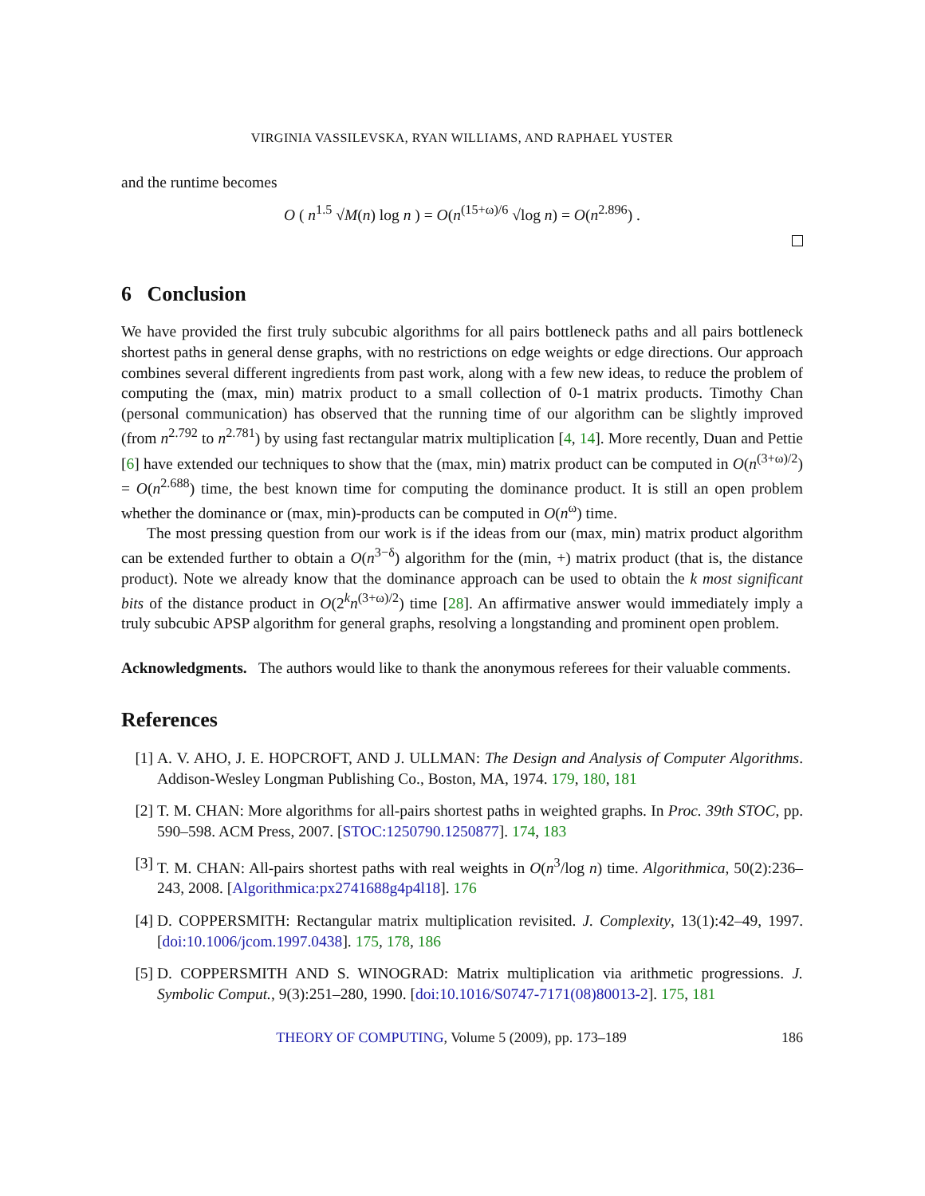VIRGINIA VASSILEVSKA, RYAN WILLIAMS, AND RAPHAEL YUSTER
and the runtime becomes
O ( n<sup>1.5</sup> √M(n) log n ) = O(n<sup>(15+ω)/6</sup> √log n) = O(n<sup>2.896</sup>) .
6 Conclusion
We have provided the first truly subcubic algorithms for all pairs bottleneck paths and all pairs bottleneck shortest paths in general dense graphs, with no restrictions on edge weights or edge directions. Our approach combines several different ingredients from past work, along with a few new ideas, to reduce the problem of computing the (max, min) matrix product to a small collection of 0-1 matrix products. Timothy Chan (personal communication) has observed that the running time of our algorithm can be slightly improved (from n<sup>2.792</sup> to n<sup>2.781</sup>) by using fast rectangular matrix multiplication [4, 14]. More recently, Duan and Pettie [6] have extended our techniques to show that the (max, min) matrix product can be computed in O(n<sup>(3+ω)/2</sup>) = O(n<sup>2.688</sup>) time, the best known time for computing the dominance product. It is still an open problem whether the dominance or (max, min)-products can be computed in O(n<sup>ω</sup>) time.
The most pressing question from our work is if the ideas from our (max, min) matrix product algorithm can be extended further to obtain a O(n<sup>3−δ</sup>) algorithm for the (min, +) matrix product (that is, the distance product). Note we already know that the dominance approach can be used to obtain the k most significant bits of the distance product in O(2<sup>k</sup>n<sup>(3+ω)/2</sup>) time [28]. An affirmative answer would immediately imply a truly subcubic APSP algorithm for general graphs, resolving a longstanding and prominent open problem.
Acknowledgments. The authors would like to thank the anonymous referees for their valuable comments.
References
[1] A. V. AHO, J. E. HOPCROFT, AND J. ULLMAN: The Design and Analysis of Computer Algorithms. Addison-Wesley Longman Publishing Co., Boston, MA, 1974. 179, 180, 181
[2] T. M. CHAN: More algorithms for all-pairs shortest paths in weighted graphs. In Proc. 39th STOC, pp. 590–598. ACM Press, 2007. [STOC:1250790.1250877]. 174, 183
[3] T. M. CHAN: All-pairs shortest paths with real weights in O(n<sup>3</sup>/log n) time. Algorithmica, 50(2):236–243, 2008. [Algorithmica:px2741688g4p4l18]. 176
[4] D. COPPERSMITH: Rectangular matrix multiplication revisited. J. Complexity, 13(1):42–49, 1997. [doi:10.1006/jcom.1997.0438]. 175, 178, 186
[5] D. COPPERSMITH AND S. WINOGRAD: Matrix multiplication via arithmetic progressions. J. Symbolic Comput., 9(3):251–280, 1990. [doi:10.1016/S0747-7171(08)80013-2]. 175, 181
THEORY OF COMPUTING, Volume 5 (2009), pp. 173–189 186